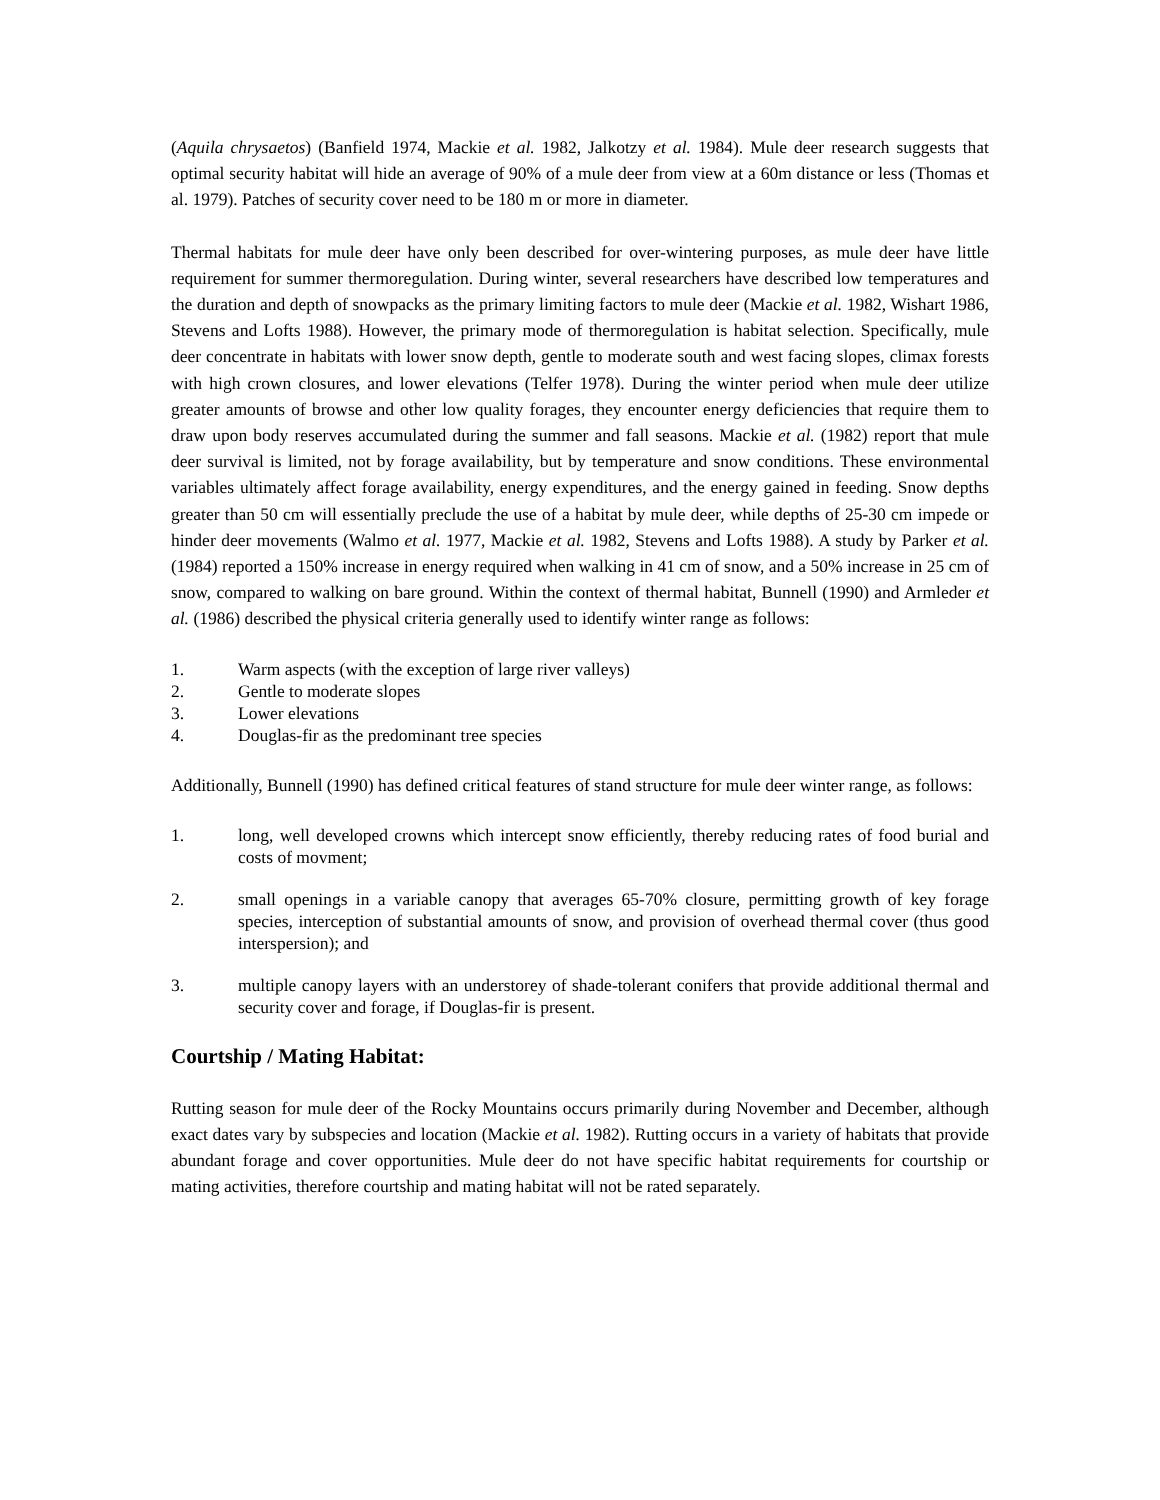(Aquila chrysaetos) (Banfield 1974, Mackie et al. 1982, Jalkotzy et al. 1984). Mule deer research suggests that optimal security habitat will hide an average of 90% of a mule deer from view at a 60m distance or less (Thomas et al. 1979). Patches of security cover need to be 180 m or more in diameter.
Thermal habitats for mule deer have only been described for over-wintering purposes, as mule deer have little requirement for summer thermoregulation. During winter, several researchers have described low temperatures and the duration and depth of snowpacks as the primary limiting factors to mule deer (Mackie et al. 1982, Wishart 1986, Stevens and Lofts 1988). However, the primary mode of thermoregulation is habitat selection. Specifically, mule deer concentrate in habitats with lower snow depth, gentle to moderate south and west facing slopes, climax forests with high crown closures, and lower elevations (Telfer 1978). During the winter period when mule deer utilize greater amounts of browse and other low quality forages, they encounter energy deficiencies that require them to draw upon body reserves accumulated during the summer and fall seasons. Mackie et al. (1982) report that mule deer survival is limited, not by forage availability, but by temperature and snow conditions. These environmental variables ultimately affect forage availability, energy expenditures, and the energy gained in feeding. Snow depths greater than 50 cm will essentially preclude the use of a habitat by mule deer, while depths of 25-30 cm impede or hinder deer movements (Walmo et al. 1977, Mackie et al. 1982, Stevens and Lofts 1988). A study by Parker et al. (1984) reported a 150% increase in energy required when walking in 41 cm of snow, and a 50% increase in 25 cm of snow, compared to walking on bare ground. Within the context of thermal habitat, Bunnell (1990) and Armleder et al. (1986) described the physical criteria generally used to identify winter range as follows:
1. Warm aspects (with the exception of large river valleys)
2. Gentle to moderate slopes
3. Lower elevations
4. Douglas-fir as the predominant tree species
Additionally, Bunnell (1990) has defined critical features of stand structure for mule deer winter range, as follows:
1. long, well developed crowns which intercept snow efficiently, thereby reducing rates of food burial and costs of movment;
2. small openings in a variable canopy that averages 65-70% closure, permitting growth of key forage species, interception of substantial amounts of snow, and provision of overhead thermal cover (thus good interspersion); and
3. multiple canopy layers with an understorey of shade-tolerant conifers that provide additional thermal and security cover and forage, if Douglas-fir is present.
Courtship / Mating Habitat:
Rutting season for mule deer of the Rocky Mountains occurs primarily during November and December, although exact dates vary by subspecies and location (Mackie et al. 1982). Rutting occurs in a variety of habitats that provide abundant forage and cover opportunities. Mule deer do not have specific habitat requirements for courtship or mating activities, therefore courtship and mating habitat will not be rated separately.